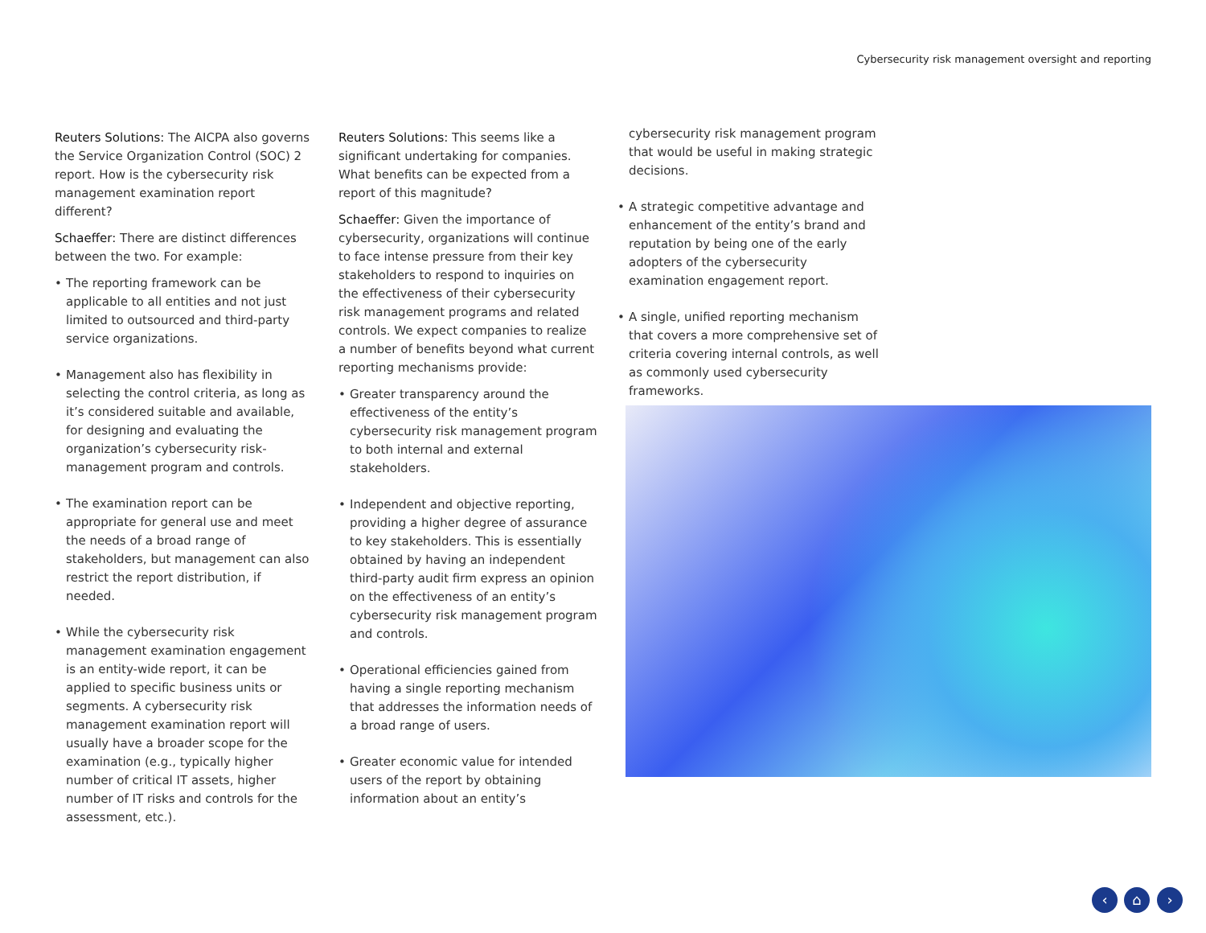Cybersecurity risk management oversight and reporting
Reuters Solutions: The AICPA also governs the Service Organization Control (SOC) 2 report. How is the cybersecurity risk management examination report different?
Schaeffer: There are distinct differences between the two. For example:
• The reporting framework can be applicable to all entities and not just limited to outsourced and third-party service organizations.
• Management also has flexibility in selecting the control criteria, as long as it’s considered suitable and available, for designing and evaluating the organization’s cybersecurity risk-management program and controls.
• The examination report can be appropriate for general use and meet the needs of a broad range of stakeholders, but management can also restrict the report distribution, if needed.
• While the cybersecurity risk management examination engagement is an entity-wide report, it can be applied to specific business units or segments. A cybersecurity risk management examination report will usually have a broader scope for the examination (e.g., typically higher number of critical IT assets, higher number of IT risks and controls for the assessment, etc.).
Reuters Solutions: This seems like a significant undertaking for companies. What benefits can be expected from a report of this magnitude?
Schaeffer: Given the importance of cybersecurity, organizations will continue to face intense pressure from their key stakeholders to respond to inquiries on the effectiveness of their cybersecurity risk management programs and related controls. We expect companies to realize a number of benefits beyond what current reporting mechanisms provide:
• Greater transparency around the effectiveness of the entity’s cybersecurity risk management program to both internal and external stakeholders.
• Independent and objective reporting, providing a higher degree of assurance to key stakeholders. This is essentially obtained by having an independent third-party audit firm express an opinion on the effectiveness of an entity’s cybersecurity risk management program and controls.
• Operational efficiencies gained from having a single reporting mechanism that addresses the information needs of a broad range of users.
• Greater economic value for intended users of the report by obtaining information about an entity’s
cybersecurity risk management program that would be useful in making strategic decisions.
• A strategic competitive advantage and enhancement of the entity’s brand and reputation by being one of the early adopters of the cybersecurity examination engagement report.
• A single, unified reporting mechanism that covers a more comprehensive set of criteria covering internal controls, as well as commonly used cybersecurity frameworks.
‹ ⌂ ›